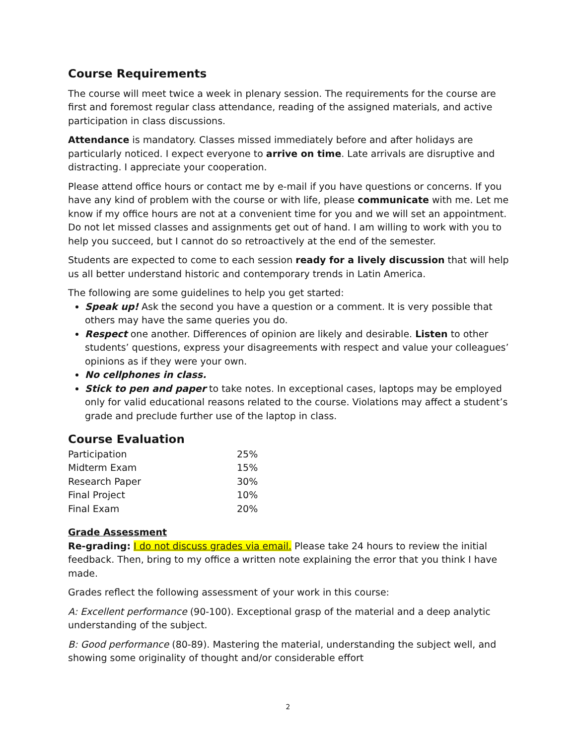Course Requirements
The course will meet twice a week in plenary session. The requirements for the course are first and foremost regular class attendance, reading of the assigned materials, and active participation in class discussions.
Attendance is mandatory. Classes missed immediately before and after holidays are particularly noticed. I expect everyone to arrive on time. Late arrivals are disruptive and distracting. I appreciate your cooperation.
Please attend office hours or contact me by e-mail if you have questions or concerns. If you have any kind of problem with the course or with life, please communicate with me. Let me know if my office hours are not at a convenient time for you and we will set an appointment. Do not let missed classes and assignments get out of hand. I am willing to work with you to help you succeed, but I cannot do so retroactively at the end of the semester.
Students are expected to come to each session ready for a lively discussion that will help us all better understand historic and contemporary trends in Latin America.
The following are some guidelines to help you get started:
Speak up! Ask the second you have a question or a comment. It is very possible that others may have the same queries you do.
Respect one another. Differences of opinion are likely and desirable. Listen to other students’ questions, express your disagreements with respect and value your colleagues’ opinions as if they were your own.
No cellphones in class.
Stick to pen and paper to take notes. In exceptional cases, laptops may be employed only for valid educational reasons related to the course. Violations may affect a student’s grade and preclude further use of the laptop in class.
Course Evaluation
| Participation | 25% |
| Midterm Exam | 15% |
| Research Paper | 30% |
| Final Project | 10% |
| Final Exam | 20% |
Grade Assessment
Re-grading: I do not discuss grades via email. Please take 24 hours to review the initial feedback. Then, bring to my office a written note explaining the error that you think I have made.
Grades reflect the following assessment of your work in this course:
A: Excellent performance (90-100). Exceptional grasp of the material and a deep analytic understanding of the subject.
B: Good performance (80-89). Mastering the material, understanding the subject well, and showing some originality of thought and/or considerable effort
2